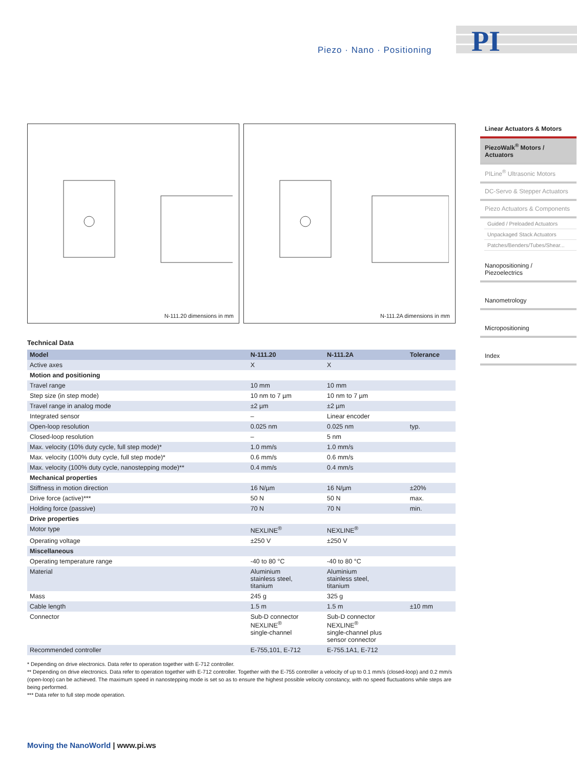Piezo · Nano · Positioning
PI
N-111.20 dimensions in mm
N-111.2A dimensions in mm
Technical Data
| Model | N-111.20 | N-111.2A | Tolerance |
| --- | --- | --- | --- |
| Active axes | X | X | |
| Motion and positioning | | | |
| Travel range | 10 mm | 10 mm | |
| Step size (in step mode) | 10 nm to 7 µm | 10 nm to 7 µm | |
| Travel range in analog mode | ±2 µm | ±2 µm | |
| Integrated sensor | – | Linear encoder | |
| Open-loop resolution | 0.025 nm | 0.025 nm | typ. |
| Closed-loop resolution | – | 5 nm | |
| Max. velocity (10% duty cycle, full step mode)* | 1.0 mm/s | 1.0 mm/s | |
| Max. velocity (100% duty cycle, full step mode)* | 0.6 mm/s | 0.6 mm/s | |
| Max. velocity (100% duty cycle, nanostepping mode)** | 0.4 mm/s | 0.4 mm/s | |
| Mechanical properties | | | |
| Stiffness in motion direction | 16 N/µm | 16 N/µm | ±20% |
| Drive force (active)*** | 50 N | 50 N | max. |
| Holding force (passive) | 70 N | 70 N | min. |
| Drive properties | | | |
| Motor type | NEXLINE<sup>®</sup> | NEXLINE<sup>®</sup> | |
| Operating voltage | ±250 V | ±250 V | |
| Miscellaneous | | | |
| Operating temperature range | -40 to 80 °C | -40 to 80 °C | |
| Material | Aluminium stainless steel, titanium | Aluminium stainless steel, titanium | |
| Mass | 245 g | 325 g | |
| Cable length | 1.5 m | 1.5 m | ±10 mm |
| Connector | Sub-D connector NEXLINE<sup>®</sup> single-channel | Sub-D connector NEXLINE<sup>®</sup> single-channel plus sensor connector | |
| Recommended controller | E-755,101, E-712 | E-755.1A1, E-712 | |
* Depending on drive electronics. Data refer to operation together with E-712 controller.
** Depending on drive electronics. Data refer to operation together with E-712 controller. Together with the E-755 controller a velocity of up to 0.1 mm/s (closed-loop) and 0.2 mm/s (open-loop) can be achieved. The maximum speed in nanostepping mode is set so as to ensure the highest possible velocity constancy, with no speed fluctuations while steps are being performed.
*** Data refer to full step mode operation.
Linear Actuators & Motors
PiezoWalk<sup>®</sup> Motors / Actuators
PILine<sup>®</sup> Ultrasonic Motors
DC-Servo & Stepper Actuators
Piezo Actuators & Components
Guided / Preloaded Actuators
Unpackaged Stack Actuators
Patches/Benders/Tubes/Shear...
Nanopositioning / Piezoelectrics
Nanometrology
Micropositioning
Index
Moving the NanoWorld | www.pi.ws